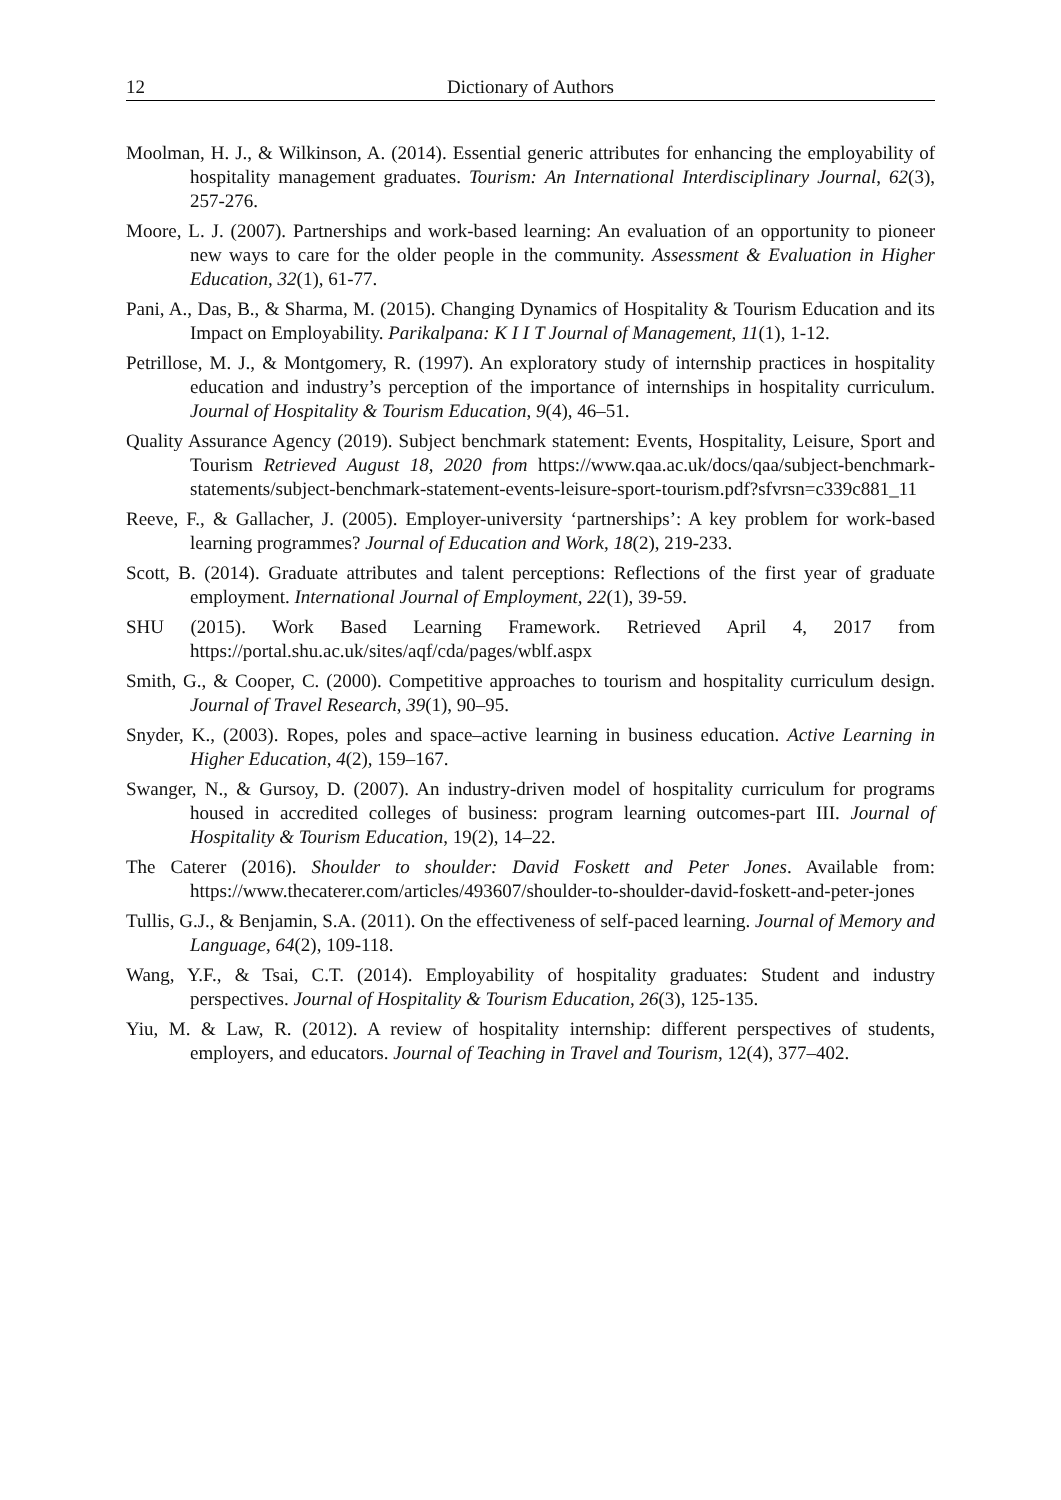12 Dictionary of Authors
Moolman, H. J., & Wilkinson, A. (2014). Essential generic attributes for enhancing the employability of hospitality management graduates. Tourism: An International Interdisciplinary Journal, 62(3), 257-276.
Moore, L. J. (2007). Partnerships and work-based learning: An evaluation of an opportunity to pioneer new ways to care for the older people in the community. Assessment & Evaluation in Higher Education, 32(1), 61-77.
Pani, A., Das, B., & Sharma, M. (2015). Changing Dynamics of Hospitality & Tourism Education and its Impact on Employability. Parikalpana: K I I T Journal of Management, 11(1), 1-12.
Petrillose, M. J., & Montgomery, R. (1997). An exploratory study of internship practices in hospitality education and industry’s perception of the importance of internships in hospitality curriculum. Journal of Hospitality & Tourism Education, 9(4), 46–51.
Quality Assurance Agency (2019). Subject benchmark statement: Events, Hospitality, Leisure, Sport and Tourism Retrieved August 18, 2020 from https://www.qaa.ac.uk/docs/qaa/subject-benchmark-statements/subject-benchmark-statement-events-leisure-sport-tourism.pdf?sfvrsn=c339c881_11
Reeve, F., & Gallacher, J. (2005). Employer-university ‘partnerships’: A key problem for work-based learning programmes? Journal of Education and Work, 18(2), 219-233.
Scott, B. (2014). Graduate attributes and talent perceptions: Reflections of the first year of graduate employment. International Journal of Employment, 22(1), 39-59.
SHU (2015). Work Based Learning Framework. Retrieved April 4, 2017 from https://portal.shu.ac.uk/sites/aqf/cda/pages/wblf.aspx
Smith, G., & Cooper, C. (2000). Competitive approaches to tourism and hospitality curriculum design. Journal of Travel Research, 39(1), 90–95.
Snyder, K., (2003). Ropes, poles and space–active learning in business education. Active Learning in Higher Education, 4(2), 159–167.
Swanger, N., & Gursoy, D. (2007). An industry-driven model of hospitality curriculum for programs housed in accredited colleges of business: program learning outcomes-part III. Journal of Hospitality & Tourism Education, 19(2), 14–22.
The Caterer (2016). Shoulder to shoulder: David Foskett and Peter Jones. Available from: https://www.thecaterer.com/articles/493607/shoulder-to-shoulder-david-foskett-and-peter-jones
Tullis, G.J., & Benjamin, S.A. (2011). On the effectiveness of self-paced learning. Journal of Memory and Language, 64(2), 109-118.
Wang, Y.F., & Tsai, C.T. (2014). Employability of hospitality graduates: Student and industry perspectives. Journal of Hospitality & Tourism Education, 26(3), 125-135.
Yiu, M. & Law, R. (2012). A review of hospitality internship: different perspectives of students, employers, and educators. Journal of Teaching in Travel and Tourism, 12(4), 377–402.